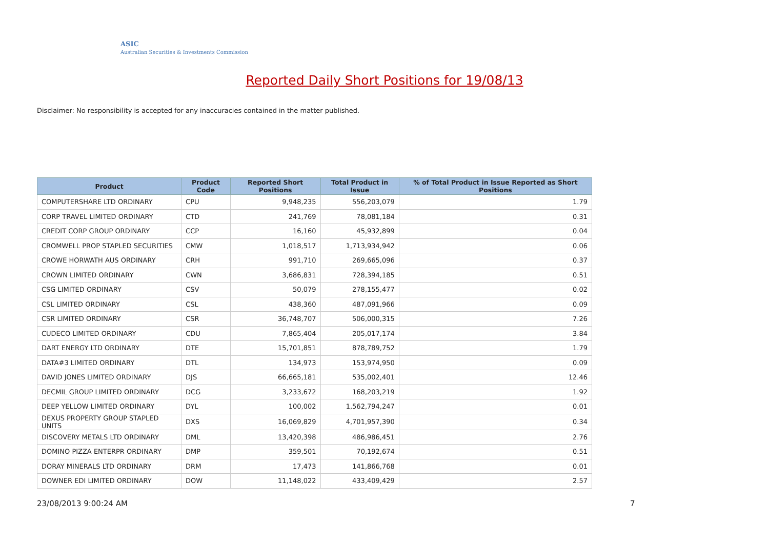ASIC
Australian Securities & Investments Commission
Reported Daily Short Positions for 19/08/13
Disclaimer: No responsibility is accepted for any inaccuracies contained in the matter published.
| Product | Product Code | Reported Short Positions | Total Product in Issue | % of Total Product in Issue Reported as Short Positions |
| --- | --- | --- | --- | --- |
| COMPUTERSHARE LTD ORDINARY | CPU | 9,948,235 | 556,203,079 | 1.79 |
| CORP TRAVEL LIMITED ORDINARY | CTD | 241,769 | 78,081,184 | 0.31 |
| CREDIT CORP GROUP ORDINARY | CCP | 16,160 | 45,932,899 | 0.04 |
| CROMWELL PROP STAPLED SECURITIES | CMW | 1,018,517 | 1,713,934,942 | 0.06 |
| CROWE HORWATH AUS ORDINARY | CRH | 991,710 | 269,665,096 | 0.37 |
| CROWN LIMITED ORDINARY | CWN | 3,686,831 | 728,394,185 | 0.51 |
| CSG LIMITED ORDINARY | CSV | 50,079 | 278,155,477 | 0.02 |
| CSL LIMITED ORDINARY | CSL | 438,360 | 487,091,966 | 0.09 |
| CSR LIMITED ORDINARY | CSR | 36,748,707 | 506,000,315 | 7.26 |
| CUDECO LIMITED ORDINARY | CDU | 7,865,404 | 205,017,174 | 3.84 |
| DART ENERGY LTD ORDINARY | DTE | 15,701,851 | 878,789,752 | 1.79 |
| DATA#3 LIMITED ORDINARY | DTL | 134,973 | 153,974,950 | 0.09 |
| DAVID JONES LIMITED ORDINARY | DJS | 66,665,181 | 535,002,401 | 12.46 |
| DECMIL GROUP LIMITED ORDINARY | DCG | 3,233,672 | 168,203,219 | 1.92 |
| DEEP YELLOW LIMITED ORDINARY | DYL | 100,002 | 1,562,794,247 | 0.01 |
| DEXUS PROPERTY GROUP STAPLED UNITS | DXS | 16,069,829 | 4,701,957,390 | 0.34 |
| DISCOVERY METALS LTD ORDINARY | DML | 13,420,398 | 486,986,451 | 2.76 |
| DOMINO PIZZA ENTERPR ORDINARY | DMP | 359,501 | 70,192,674 | 0.51 |
| DORAY MINERALS LTD ORDINARY | DRM | 17,473 | 141,866,768 | 0.01 |
| DOWNER EDI LIMITED ORDINARY | DOW | 11,148,022 | 433,409,429 | 2.57 |
23/08/2013 9:00:24 AM 7